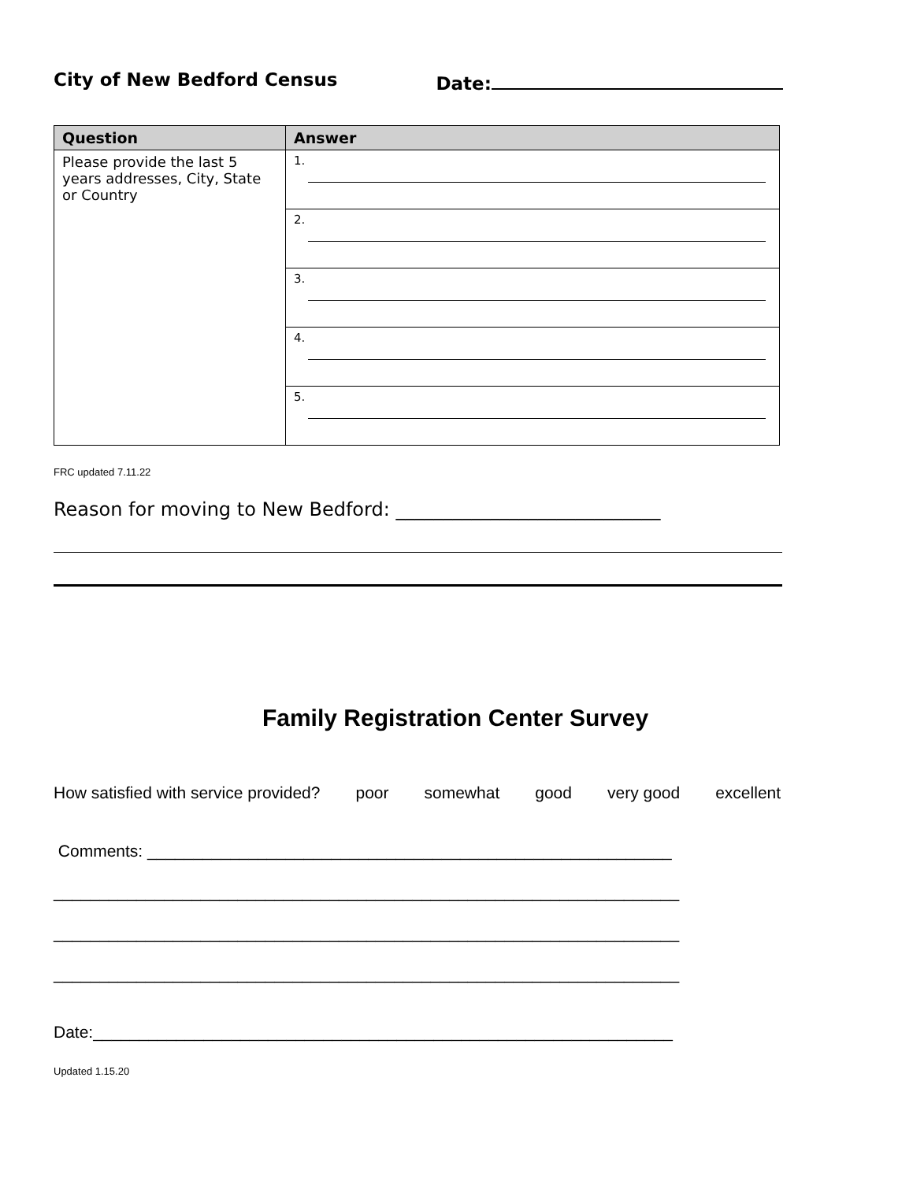City of New Bedford Census Date:
| Question | Answer |
| --- | --- |
| Please provide the last 5 years addresses, City, State or Country | 1. |
| | 2. |
| | 3. |
| | 4. |
| | 5. |
FRC updated 7.11.22
Reason for moving to New Bedford: ____________________________
Family Registration Center Survey
How satisfied with service provided? poor somewhat good very good excellent
Comments: _________________________________________________________
____________________________________________________________________
____________________________________________________________________
____________________________________________________________________
Date:_______________________________________________________________
Updated 1.15.20